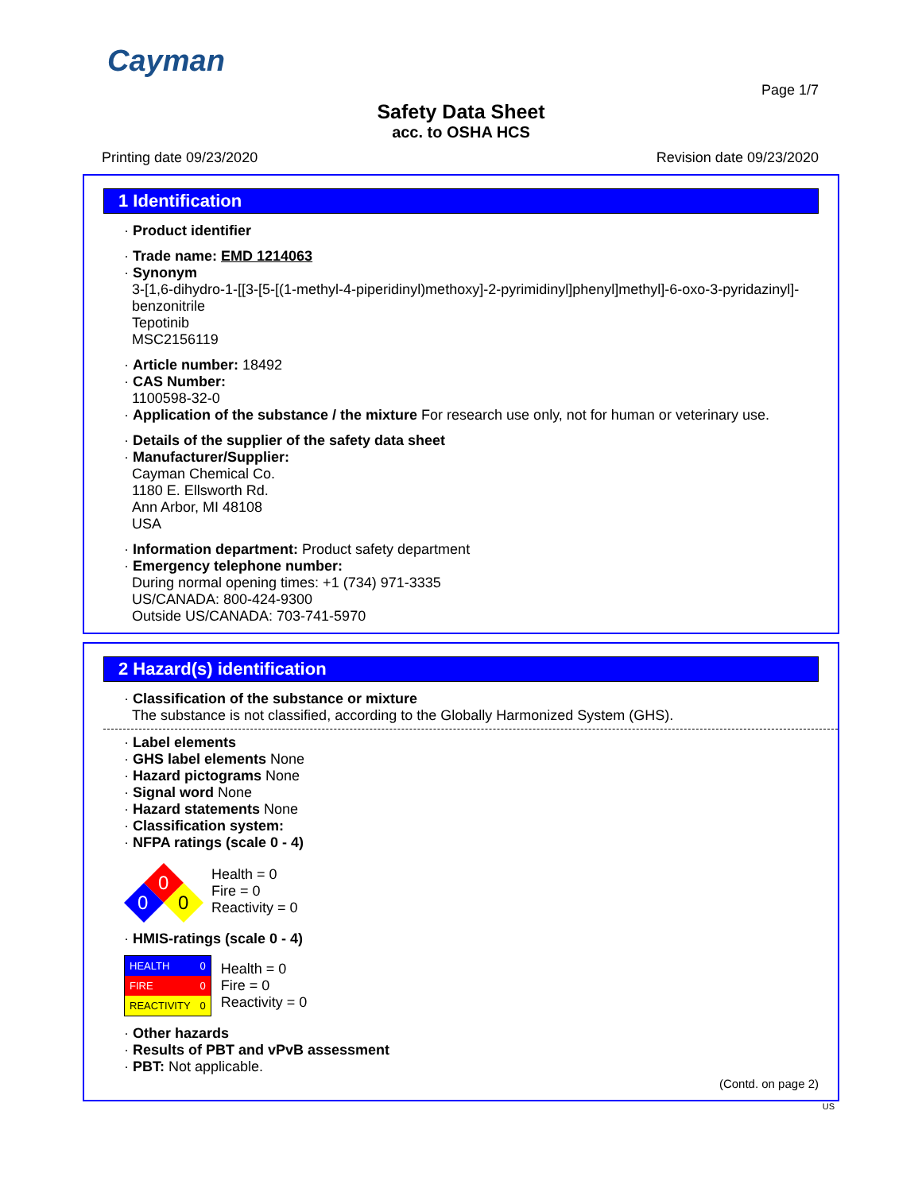Cayman
Page 1/7
Safety Data Sheet
acc. to OSHA HCS
Printing date 09/23/2020 Revision date 09/23/2020
1 Identification
· Product identifier
· Trade name: EMD 1214063
· Synonym
3-[1,6-dihydro-1-[[3-[5-[(1-methyl-4-piperidinyl)methoxy]-2-pyrimidinyl]phenyl]methyl]-6-oxo-3-pyridazinyl]-benzonitrile
Tepotinib
MSC2156119
· Article number: 18492
· CAS Number:
1100598-32-0
· Application of the substance / the mixture For research use only, not for human or veterinary use.
· Details of the supplier of the safety data sheet
· Manufacturer/Supplier:
Cayman Chemical Co.
1180 E. Ellsworth Rd.
Ann Arbor, MI 48108
USA
· Information department: Product safety department
· Emergency telephone number:
During normal opening times: +1 (734) 971-3335
US/CANADA: 800-424-9300
Outside US/CANADA: 703-741-5970
2 Hazard(s) identification
· Classification of the substance or mixture
The substance is not classified, according to the Globally Harmonized System (GHS).
· Label elements
· GHS label elements None
· Hazard pictograms None
· Signal word None
· Hazard statements None
· Classification system:
· NFPA ratings (scale 0 - 4)
0
0
0
Health = 0
Fire = 0
Reactivity = 0
· HMIS-ratings (scale 0 - 4)
| HEALTH | 0 |
| FIRE | 0 |
| REACTIVITY | 0 |
Health = 0
Fire = 0
Reactivity = 0
· Other hazards
· Results of PBT and vPvB assessment
· PBT: Not applicable.
(Contd. on page 2)
US